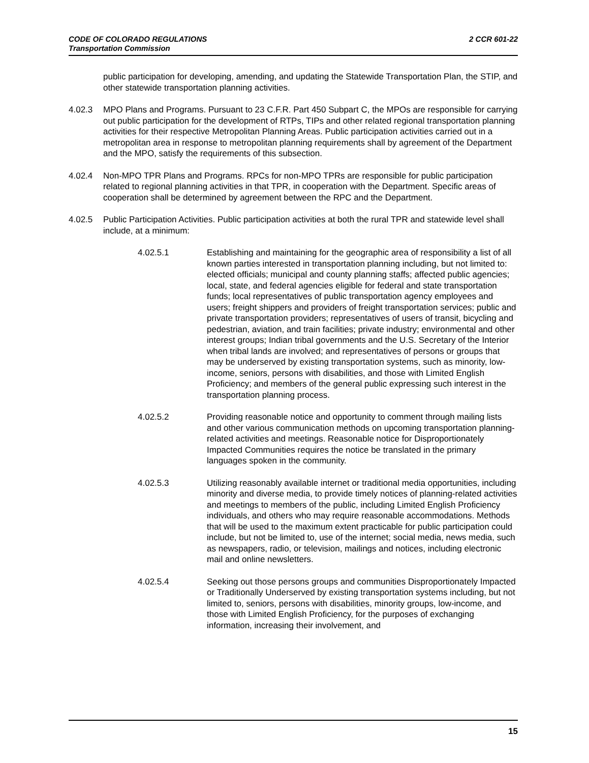2 CCR 601-22 CODE OF COLORADO REGULATIONS
Transportation Commission
public participation for developing, amending, and updating the Statewide Transportation Plan, the STIP, and other statewide transportation planning activities.
4.02.3 MPO Plans and Programs. Pursuant to 23 C.F.R. Part 450 Subpart C, the MPOs are responsible for carrying out public participation for the development of RTPs, TIPs and other related regional transportation planning activities for their respective Metropolitan Planning Areas. Public participation activities carried out in a metropolitan area in response to metropolitan planning requirements shall by agreement of the Department and the MPO, satisfy the requirements of this subsection.
4.02.4 Non-MPO TPR Plans and Programs. RPCs for non-MPO TPRs are responsible for public participation related to regional planning activities in that TPR, in cooperation with the Department. Specific areas of cooperation shall be determined by agreement between the RPC and the Department.
4.02.5 Public Participation Activities. Public participation activities at both the rural TPR and statewide level shall include, at a minimum:
4.02.5.1 Establishing and maintaining for the geographic area of responsibility a list of all known parties interested in transportation planning including, but not limited to: elected officials; municipal and county planning staffs; affected public agencies; local, state, and federal agencies eligible for federal and state transportation funds; local representatives of public transportation agency employees and users; freight shippers and providers of freight transportation services; public and private transportation providers; representatives of users of transit, bicycling and pedestrian, aviation, and train facilities; private industry; environmental and other interest groups; Indian tribal governments and the U.S. Secretary of the Interior when tribal lands are involved; and representatives of persons or groups that may be underserved by existing transportation systems, such as minority, low-income, seniors, persons with disabilities, and those with Limited English Proficiency; and members of the general public expressing such interest in the transportation planning process.
4.02.5.2 Providing reasonable notice and opportunity to comment through mailing lists and other various communication methods on upcoming transportation planning-related activities and meetings. Reasonable notice for Disproportionately Impacted Communities requires the notice be translated in the primary languages spoken in the community.
4.02.5.3 Utilizing reasonably available internet or traditional media opportunities, including minority and diverse media, to provide timely notices of planning-related activities and meetings to members of the public, including Limited English Proficiency individuals, and others who may require reasonable accommodations. Methods that will be used to the maximum extent practicable for public participation could include, but not be limited to, use of the internet; social media, news media, such as newspapers, radio, or television, mailings and notices, including electronic mail and online newsletters.
4.02.5.4 Seeking out those persons groups and communities Disproportionately Impacted or Traditionally Underserved by existing transportation systems including, but not limited to, seniors, persons with disabilities, minority groups, low-income, and those with Limited English Proficiency, for the purposes of exchanging information, increasing their involvement, and
15